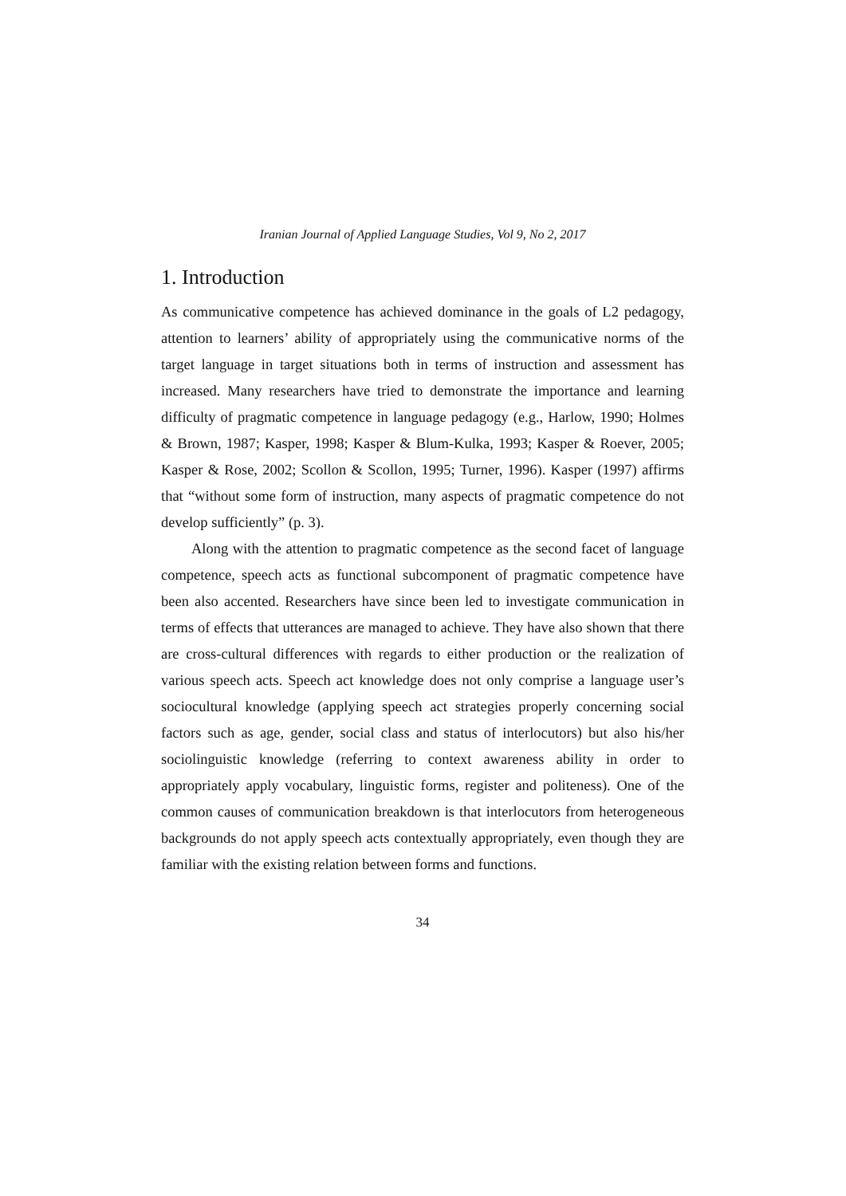Iranian Journal of Applied Language Studies, Vol 9, No 2, 2017
1. Introduction
As communicative competence has achieved dominance in the goals of L2 pedagogy, attention to learners’ ability of appropriately using the communicative norms of the target language in target situations both in terms of instruction and assessment has increased. Many researchers have tried to demonstrate the importance and learning difficulty of pragmatic competence in language pedagogy (e.g., Harlow, 1990; Holmes & Brown, 1987; Kasper, 1998; Kasper & Blum-Kulka, 1993; Kasper & Roever, 2005; Kasper & Rose, 2002; Scollon & Scollon, 1995; Turner, 1996). Kasper (1997) affirms that “without some form of instruction, many aspects of pragmatic competence do not develop sufficiently” (p. 3).
Along with the attention to pragmatic competence as the second facet of language competence, speech acts as functional subcomponent of pragmatic competence have been also accented. Researchers have since been led to investigate communication in terms of effects that utterances are managed to achieve. They have also shown that there are cross-cultural differences with regards to either production or the realization of various speech acts. Speech act knowledge does not only comprise a language user’s sociocultural knowledge (applying speech act strategies properly concerning social factors such as age, gender, social class and status of interlocutors) but also his/her sociolinguistic knowledge (referring to context awareness ability in order to appropriately apply vocabulary, linguistic forms, register and politeness). One of the common causes of communication breakdown is that interlocutors from heterogeneous backgrounds do not apply speech acts contextually appropriately, even though they are familiar with the existing relation between forms and functions.
34